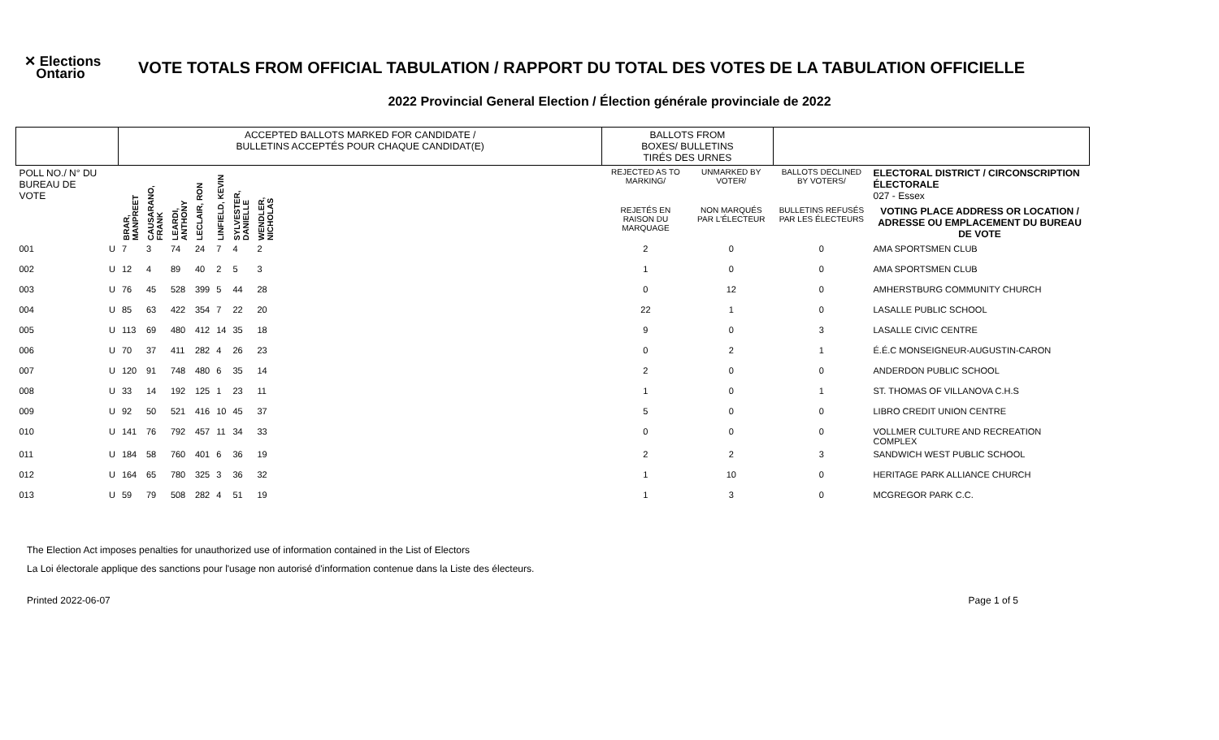✕ Elections
Ontario
VOTE TOTALS FROM OFFICIAL TABULATION / RAPPORT DU TOTAL DES VOTES DE LA TABULATION OFFICIELLE
2022 Provincial General Election / Élection générale provinciale de 2022
| | | ACCEPTED BALLOTS MARKED FOR CANDIDATE / BULLETINS ACCEPTÉS POUR CHAQUE CANDIDAT(E) | | | | | | | | BALLOTS FROM BOXES/ BULLETINS TIRÉS DES URNES | | | |
| --- | --- | --- | --- | --- | --- | --- | --- | --- | --- | --- | --- | --- | --- |
| POLL NO./ N° DU BUREAU DE VOTE | | BRAR, MANPREET | CAUSARANO, FRANK | LEARDI, ANTHONY | LECLAIR, RON | LINFIELD, KEVIN | SYLVESTER, DANIELLE | WENDLER, NICHOLAS | | REJECTED AS TO MARKING/ | UNMARKED BY VOTER/ | BALLOTS DECLINED BY VOTERS/ | ELECTORAL DISTRICT / CIRCONSCRIPTION ÉLECTORALE 027 - Essex |
| | | | | | | | | | | REJETÉS EN RAISON DU MARQUAGE | NON MARQUÉS PAR L'ÉLECTEUR | BULLETINS REFUSÉS PAR LES ÉLECTEURS | VOTING PLACE ADDRESS OR LOCATION / ADRESSE OU EMPLACEMENT DU BUREAU DE VOTE |
| 001 | U | 7 | 3 | 74 | 24 | 7 | 4 | 2 | | 2 | 0 | 0 | AMA SPORTSMEN CLUB |
| 002 | U | 12 | 4 | 89 | 40 | 2 | 5 | 3 | | 1 | 0 | 0 | AMA SPORTSMEN CLUB |
| 003 | U | 76 | 45 | 528 | 399 | 5 | 44 | 28 | | 0 | 12 | 0 | AMHERSTBURG COMMUNITY CHURCH |
| 004 | U | 85 | 63 | 422 | 354 | 7 | 22 | 20 | | 22 | 1 | 0 | LASALLE PUBLIC SCHOOL |
| 005 | U | 113 | 69 | 480 | 412 | 14 | 35 | 18 | | 9 | 0 | 3 | LASALLE CIVIC CENTRE |
| 006 | U | 70 | 37 | 411 | 282 | 4 | 26 | 23 | | 0 | 2 | 1 | É.É.C MONSEIGNEUR-AUGUSTIN-CARON |
| 007 | U | 120 | 91 | 748 | 480 | 6 | 35 | 14 | | 2 | 0 | 0 | ANDERDON PUBLIC SCHOOL |
| 008 | U | 33 | 14 | 192 | 125 | 1 | 23 | 11 | | 1 | 0 | 1 | ST. THOMAS OF VILLANOVA C.H.S |
| 009 | U | 92 | 50 | 521 | 416 | 10 | 45 | 37 | | 5 | 0 | 0 | LIBRO CREDIT UNION CENTRE |
| 010 | U | 141 | 76 | 792 | 457 | 11 | 34 | 33 | | 0 | 0 | 0 | VOLLMER CULTURE AND RECREATION COMPLEX |
| 011 | U | 184 | 58 | 760 | 401 | 6 | 36 | 19 | | 2 | 2 | 3 | SANDWICH WEST PUBLIC SCHOOL |
| 012 | U | 164 | 65 | 780 | 325 | 3 | 36 | 32 | | 1 | 10 | 0 | HERITAGE PARK ALLIANCE CHURCH |
| 013 | U | 59 | 79 | 508 | 282 | 4 | 51 | 19 | | 1 | 3 | 0 | MCGREGOR PARK C.C. |
The Election Act imposes penalties for unauthorized use of information contained in the List of Electors
La Loi électorale applique des sanctions pour l'usage non autorisé d'information contenue dans la Liste des électeurs.
Printed 2022-06-07 Page 1 of 5